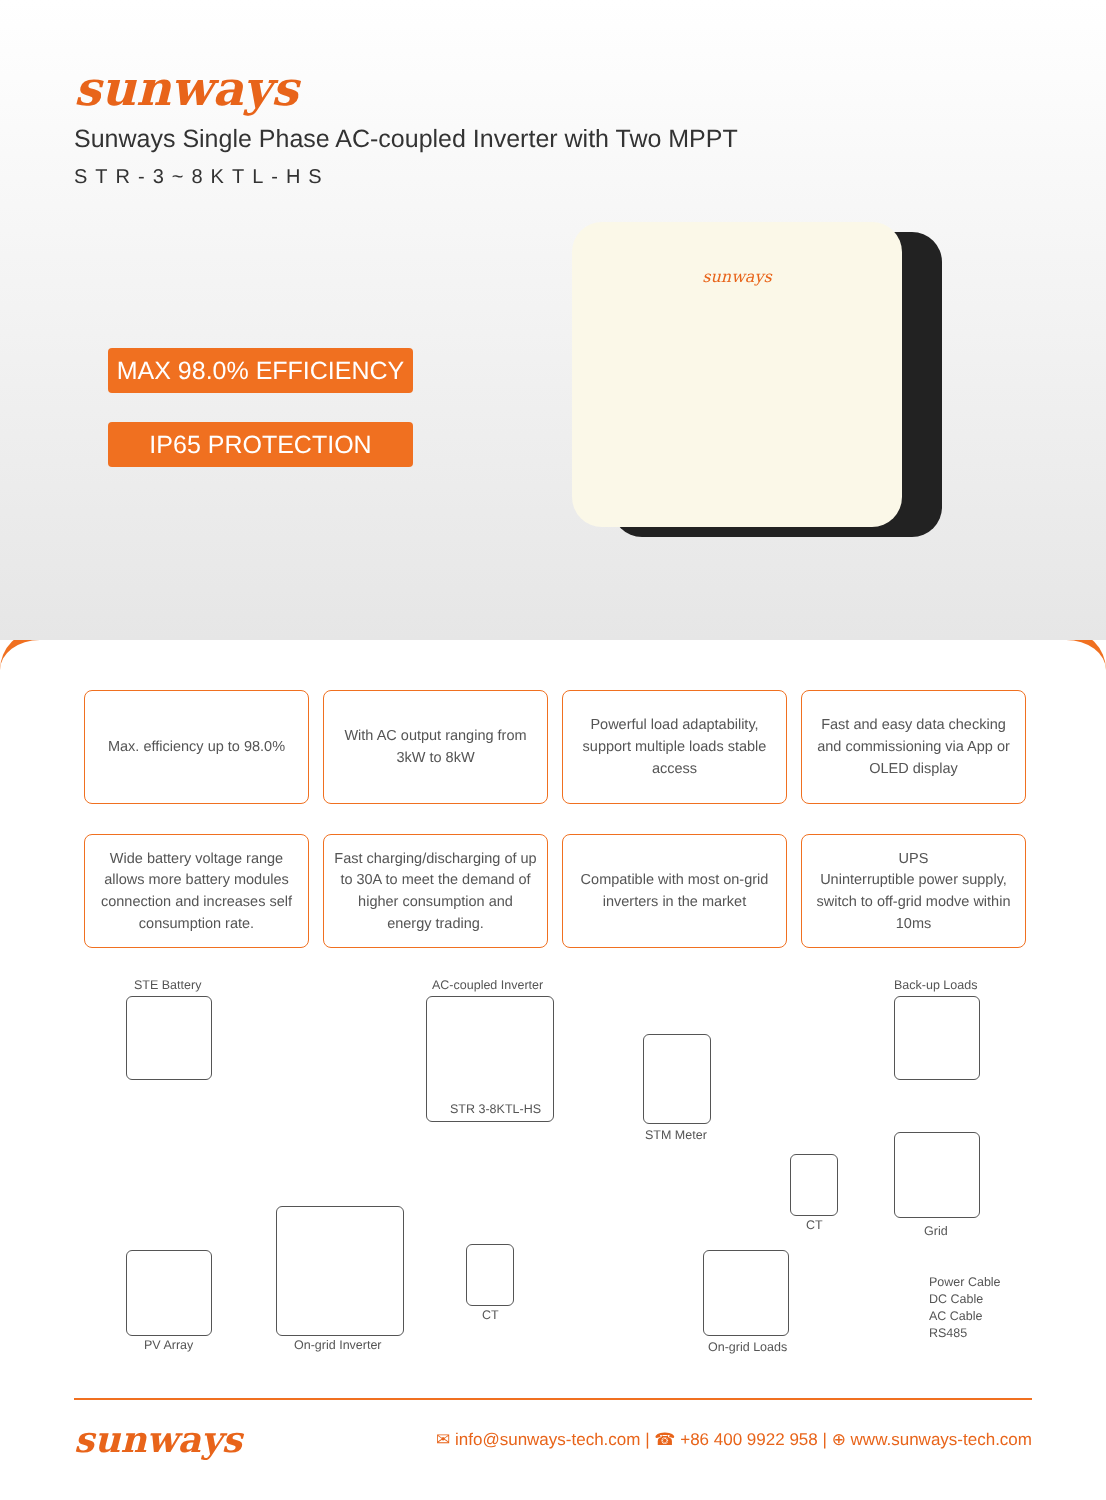sunways
Sunways Single Phase AC-coupled Inverter with Two MPPT
STR-3~8KTL-HS
MAX 98.0% EFFICIENCY
IP65 PROTECTION
sunways
Max. efficiency up to 98.0%
With AC output ranging from 3kW to 8kW
Powerful load adaptability, support multiple loads stable access
Fast and easy data checking and commissioning via App or OLED display
Wide battery voltage range allows more battery modules connection and increases self consumption rate.
Fast charging/discharging of up to 30A to meet the demand of higher consumption and energy trading.
Compatible with most on-grid inverters in the market
UPS
Uninterruptible power supply, switch to off-grid modve within 10ms
STE Battery AC-coupled Inverter
STR 3-8KTL-HS
Back-up Loads
STM Meter
CT Grid
PV Array On-grid Inverter
CT
On-grid Loads
Power Cable
DC Cable
AC Cable
RS485
sunways
✉ info@sunways-tech.com | ☎ +86 400 9922 958 | ⊕ www.sunways-tech.com